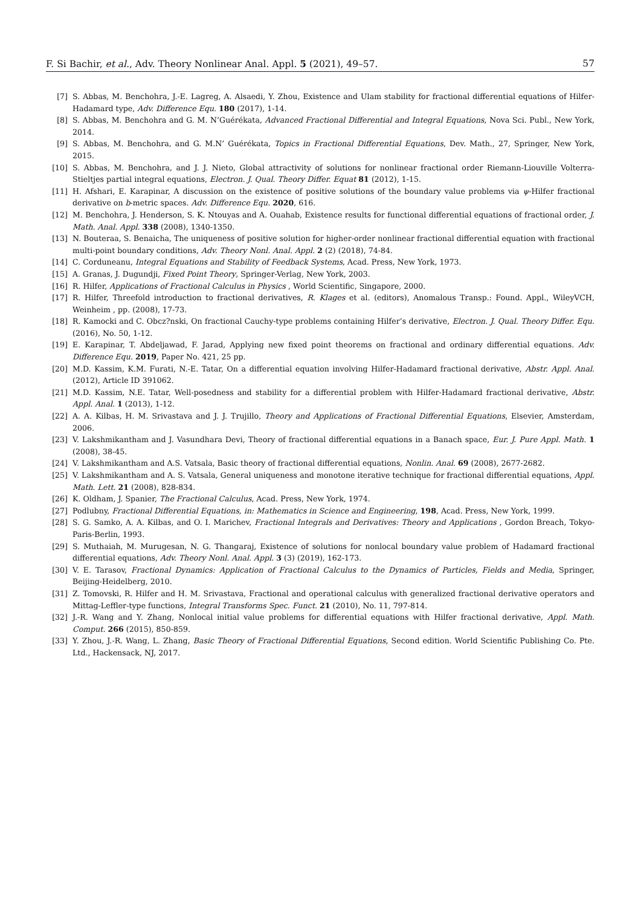F. Si Bachir, et al., Adv. Theory Nonlinear Anal. Appl. 5 (2021), 49–57. 57
[7] S. Abbas, M. Benchohra, J.-E. Lagreg, A. Alsaedi, Y. Zhou, Existence and Ulam stability for fractional differential equations of Hilfer-Hadamard type, Adv. Difference Equ. 180 (2017), 1-14.
[8] S. Abbas, M. Benchohra and G. M. N’Guérékata, Advanced Fractional Differential and Integral Equations, Nova Sci. Publ., New York, 2014.
[9] S. Abbas, M. Benchohra, and G. M.N’ Guérékata, Topics in Fractional Differential Equations, Dev. Math., 27, Springer, New York, 2015.
[10] S. Abbas, M. Benchohra, and J. J. Nieto, Global attractivity of solutions for nonlinear fractional order Riemann-Liouville Volterra-Stieltjes partial integral equations, Electron. J. Qual. Theory Differ. Equat 81 (2012), 1-15.
[11] H. Afshari, E. Karapinar, A discussion on the existence of positive solutions of the boundary value problems via ψ-Hilfer fractional derivative on b-metric spaces. Adv. Difference Equ. 2020, 616.
[12] M. Benchohra, J. Henderson, S. K. Ntouyas and A. Ouahab, Existence results for functional differential equations of fractional order, J. Math. Anal. Appl. 338 (2008), 1340-1350.
[13] N. Bouteraa, S. Benaicha, The uniqueness of positive solution for higher-order nonlinear fractional differential equation with fractional multi-point boundary conditions, Adv. Theory Nonl. Anal. Appl. 2 (2) (2018), 74-84.
[14] C. Corduneanu, Integral Equations and Stability of Feedback Systems, Acad. Press, New York, 1973.
[15] A. Granas, J. Dugundji, Fixed Point Theory, Springer-Verlag, New York, 2003.
[16] R. Hilfer, Applications of Fractional Calculus in Physics , World Scientific, Singapore, 2000.
[17] R. Hilfer, Threefold introduction to fractional derivatives, R. Klages et al. (editors), Anomalous Transp.: Found. Appl., WileyVCH, Weinheim , pp. (2008), 17-73.
[18] R. Kamocki and C. Obcz?nski, On fractional Cauchy-type problems containing Hilfer’s derivative, Electron. J. Qual. Theory Differ. Equ. (2016), No. 50, 1-12.
[19] E. Karapinar, T. Abdeljawad, F. Jarad, Applying new fixed point theorems on fractional and ordinary differential equations. Adv. Difference Equ. 2019, Paper No. 421, 25 pp.
[20] M.D. Kassim, K.M. Furati, N.-E. Tatar, On a differential equation involving Hilfer-Hadamard fractional derivative, Abstr. Appl. Anal. (2012), Article ID 391062.
[21] M.D. Kassim, N.E. Tatar, Well-posedness and stability for a differential problem with Hilfer-Hadamard fractional derivative, Abstr. Appl. Anal. 1 (2013), 1-12.
[22] A. A. Kilbas, H. M. Srivastava and J. J. Trujillo, Theory and Applications of Fractional Differential Equations, Elsevier, Amsterdam, 2006.
[23] V. Lakshmikantham and J. Vasundhara Devi, Theory of fractional differential equations in a Banach space, Eur. J. Pure Appl. Math. 1 (2008), 38-45.
[24] V. Lakshmikantham and A.S. Vatsala, Basic theory of fractional differential equations, Nonlin. Anal. 69 (2008), 2677-2682.
[25] V. Lakshmikantham and A. S. Vatsala, General uniqueness and monotone iterative technique for fractional differential equations, Appl. Math. Lett. 21 (2008), 828-834.
[26] K. Oldham, J. Spanier, The Fractional Calculus, Acad. Press, New York, 1974.
[27] Podlubny, Fractional Differential Equations, in: Mathematics in Science and Engineering, 198, Acad. Press, New York, 1999.
[28] S. G. Samko, A. A. Kilbas, and O. I. Marichev, Fractional Integrals and Derivatives: Theory and Applications , Gordon Breach, Tokyo-Paris-Berlin, 1993.
[29] S. Muthaiah, M. Murugesan, N. G. Thangaraj, Existence of solutions for nonlocal boundary value problem of Hadamard fractional differential equations, Adv. Theory Nonl. Anal. Appl. 3 (3) (2019), 162-173.
[30] V. E. Tarasov, Fractional Dynamics: Application of Fractional Calculus to the Dynamics of Particles, Fields and Media, Springer, Beijing-Heidelberg, 2010.
[31] Z. Tomovski, R. Hilfer and H. M. Srivastava, Fractional and operational calculus with generalized fractional derivative operators and Mittag-Leffler-type functions, Integral Transforms Spec. Funct. 21 (2010), No. 11, 797-814.
[32] J.-R. Wang and Y. Zhang, Nonlocal initial value problems for differential equations with Hilfer fractional derivative, Appl. Math. Comput. 266 (2015), 850-859.
[33] Y. Zhou, J.-R. Wang, L. Zhang, Basic Theory of Fractional Differential Equations, Second edition. World Scientific Publishing Co. Pte. Ltd., Hackensack, NJ, 2017.